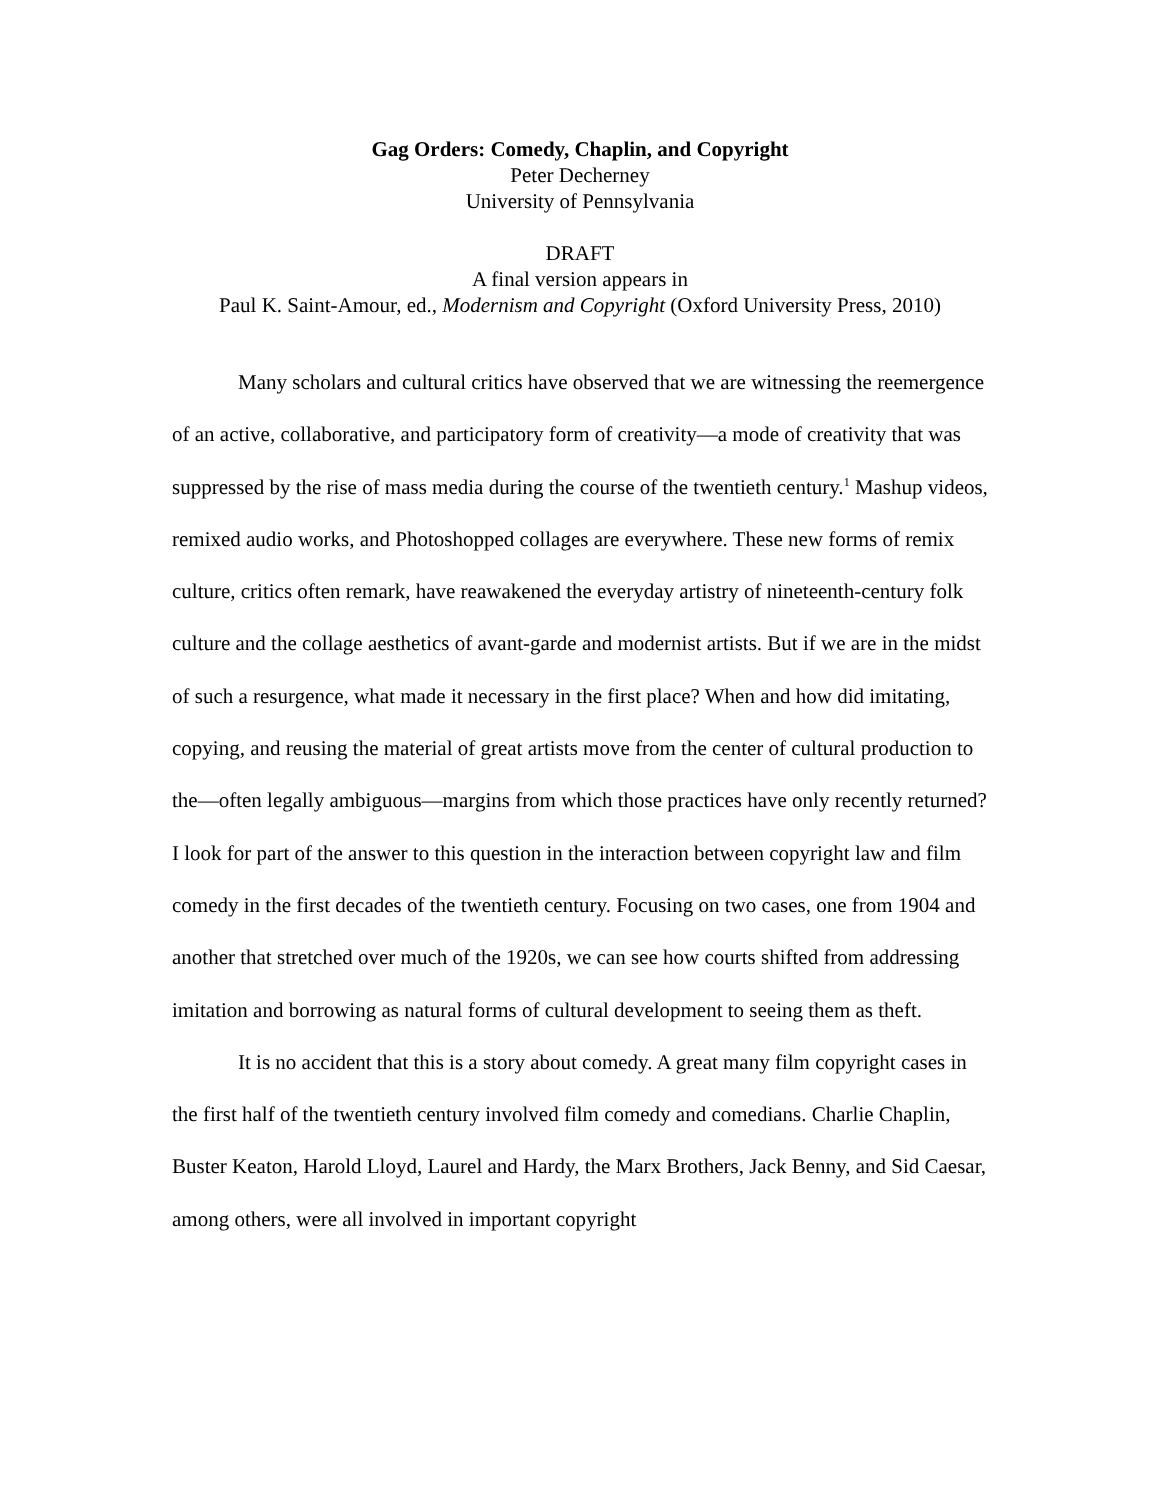Gag Orders: Comedy, Chaplin, and Copyright
Peter Decherney
University of Pennsylvania
DRAFT
A final version appears in
Paul K. Saint-Amour, ed., Modernism and Copyright (Oxford University Press, 2010)
Many scholars and cultural critics have observed that we are witnessing the reemergence of an active, collaborative, and participatory form of creativity—a mode of creativity that was suppressed by the rise of mass media during the course of the twentieth century.<sup>1</sup> Mashup videos, remixed audio works, and Photoshopped collages are everywhere. These new forms of remix culture, critics often remark, have reawakened the everyday artistry of nineteenth-century folk culture and the collage aesthetics of avant-garde and modernist artists. But if we are in the midst of such a resurgence, what made it necessary in the first place? When and how did imitating, copying, and reusing the material of great artists move from the center of cultural production to the—often legally ambiguous—margins from which those practices have only recently returned? I look for part of the answer to this question in the interaction between copyright law and film comedy in the first decades of the twentieth century. Focusing on two cases, one from 1904 and another that stretched over much of the 1920s, we can see how courts shifted from addressing imitation and borrowing as natural forms of cultural development to seeing them as theft.
It is no accident that this is a story about comedy. A great many film copyright cases in the first half of the twentieth century involved film comedy and comedians. Charlie Chaplin, Buster Keaton, Harold Lloyd, Laurel and Hardy, the Marx Brothers, Jack Benny, and Sid Caesar, among others, were all involved in important copyright